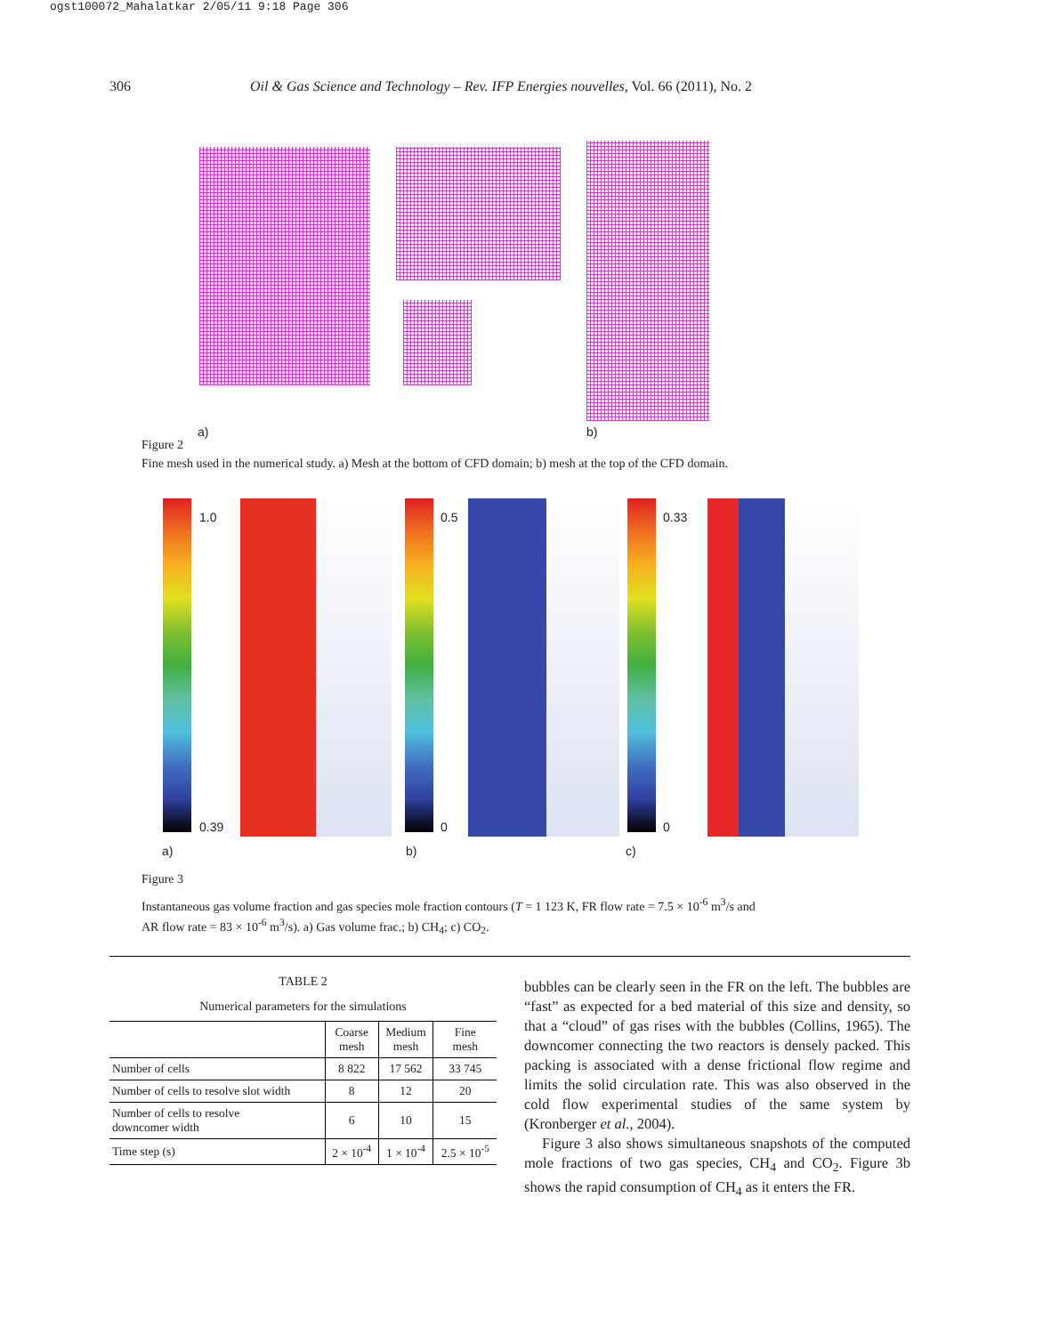ogst100072_Mahalatkar 2/05/11 9:18 Page 306
306 Oil & Gas Science and Technology – Rev. IFP Energies nouvelles, Vol. 66 (2011), No. 2
a) b)
Figure 2
Fine mesh used in the numerical study. a) Mesh at the bottom of CFD domain; b) mesh at the top of the CFD domain.
1.0
0.39
0.5
0
0.33
0
a) b) c)
Figure 3
Instantaneous gas volume fraction and gas species mole fraction contours (T = 1 123 K, FR flow rate = 7.5 × 10<sup>-6</sup> m<sup>3</sup>/s and AR flow rate = 83 × 10<sup>-6</sup> m<sup>3</sup>/s). a) Gas volume frac.; b) CH<sub>4</sub>; c) CO<sub>2</sub>.
TABLE 2
Numerical parameters for the simulations
| | Coarse mesh | Medium mesh | Fine mesh |
| --- | --- | --- | --- |
| Number of cells | 8 822 | 17 562 | 33 745 |
| Number of cells to resolve slot width | 8 | 12 | 20 |
| Number of cells to resolve downcomer width | 6 | 10 | 15 |
| Time step (s) | 2 × 10<sup>-4</sup> | 1 × 10<sup>-4</sup> | 2.5 × 10<sup>-5</sup> |
bubbles can be clearly seen in the FR on the left. The bubbles are “fast” as expected for a bed material of this size and density, so that a “cloud” of gas rises with the bubbles (Collins, 1965). The downcomer connecting the two reactors is densely packed. This packing is associated with a dense frictional flow regime and limits the solid circulation rate. This was also observed in the cold flow experimental studies of the same system by (Kronberger et al., 2004).
Figure 3 also shows simultaneous snapshots of the computed mole fractions of two gas species, CH<sub>4</sub> and CO<sub>2</sub>. Figure 3b shows the rapid consumption of CH<sub>4</sub> as it enters the FR.